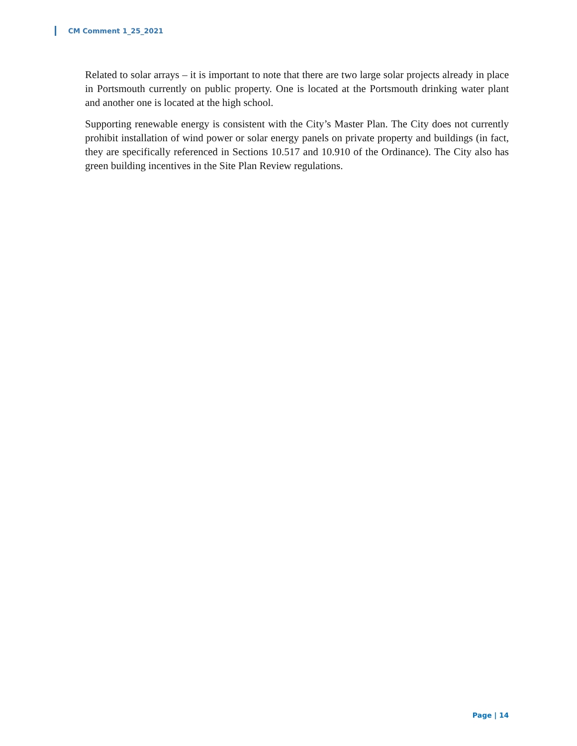CM Comment 1_25_2021
Related to solar arrays – it is important to note that there are two large solar projects already in place in Portsmouth currently on public property. One is located at the Portsmouth drinking water plant and another one is located at the high school.
Supporting renewable energy is consistent with the City’s Master Plan. The City does not currently prohibit installation of wind power or solar energy panels on private property and buildings (in fact, they are specifically referenced in Sections 10.517 and 10.910 of the Ordinance). The City also has green building incentives in the Site Plan Review regulations.
Page | 14